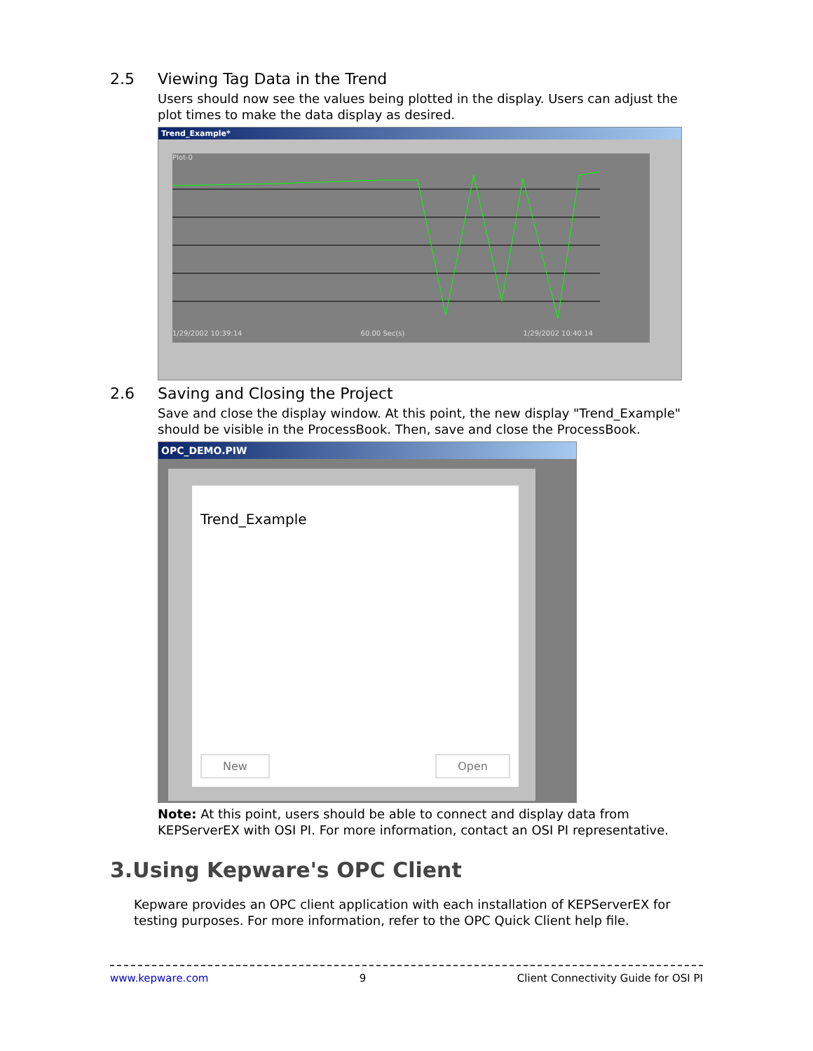2.5 Viewing Tag Data in the Trend
Users should now see the values being plotted in the display. Users can adjust the plot times to make the data display as desired.
Trend_Example*
Plot-0
1/29/2002 10:39:14 60.00 Sec(s) 1/29/2002 10:40:14
2.6 Saving and Closing the Project
Save and close the display window. At this point, the new display "Trend_Example" should be visible in the ProcessBook. Then, save and close the ProcessBook.
OPC_DEMO.PIW
Trend_Example
New Open
Note: At this point, users should be able to connect and display data from KEPServerEX with OSI PI. For more information, contact an OSI PI representative.
3.Using Kepware's OPC Client
Kepware provides an OPC client application with each installation of KEPServerEX for testing purposes. For more information, refer to the OPC Quick Client help file.
www.kepware.com 9 Client Connectivity Guide for OSI PI